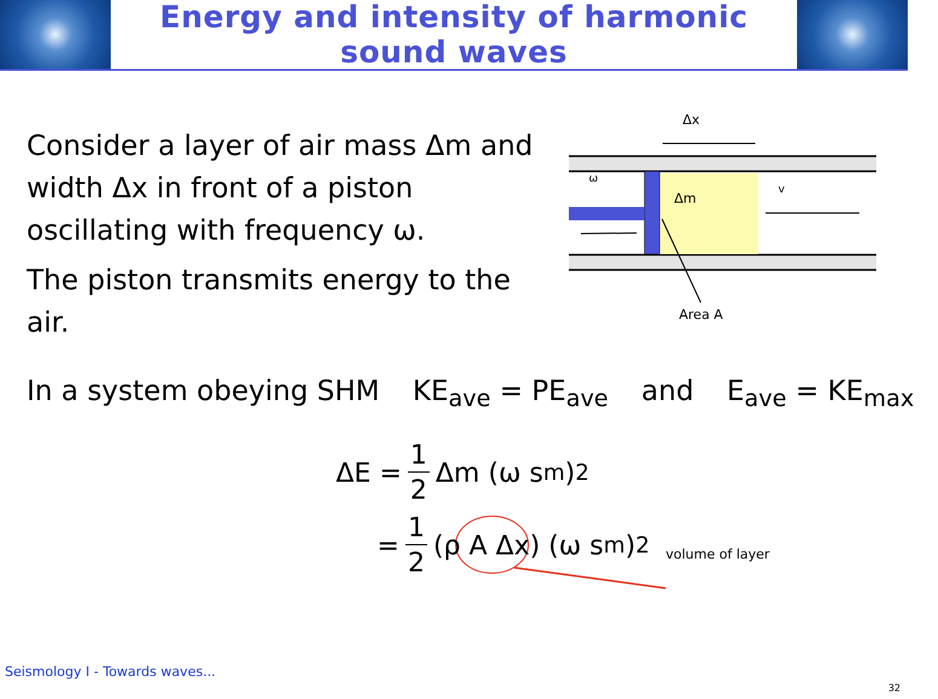Energy and intensity of harmonic sound waves
Δx
ω
Δm
v
Area A
Consider a layer of air mass Δm and width Δx in front of a piston oscillating with frequency ω.
The piston transmits energy to the air.
In a system obeying SHM KE<sub>ave</sub> = PE<sub>ave</sub> and E<sub>ave</sub> = KE<sub>max</sub>
ΔE = 1 2 Δm (ω s<sub>m</sub>)<sup>2</sup>
= 1 2 (ρ A Δx) (ω s<sub>m</sub>)<sup>2</sup>
volume of layer
Seismology I - Towards waves...
32